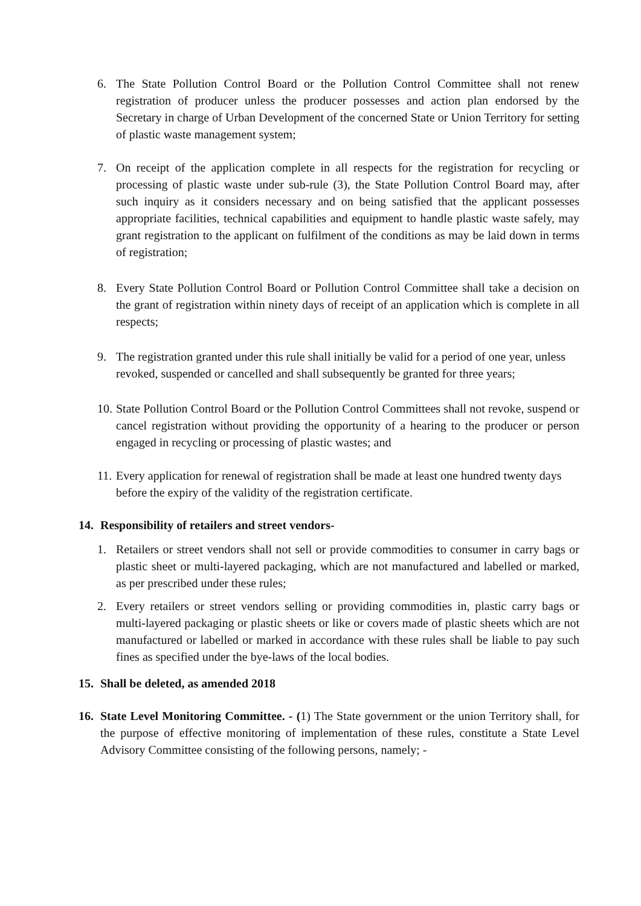6. The State Pollution Control Board or the Pollution Control Committee shall not renew registration of producer unless the producer possesses and action plan endorsed by the Secretary in charge of Urban Development of the concerned State or Union Territory for setting of plastic waste management system;
7. On receipt of the application complete in all respects for the registration for recycling or processing of plastic waste under sub-rule (3), the State Pollution Control Board may, after such inquiry as it considers necessary and on being satisfied that the applicant possesses appropriate facilities, technical capabilities and equipment to handle plastic waste safely, may grant registration to the applicant on fulfilment of the conditions as may be laid down in terms of registration;
8. Every State Pollution Control Board or Pollution Control Committee shall take a decision on the grant of registration within ninety days of receipt of an application which is complete in all respects;
9. The registration granted under this rule shall initially be valid for a period of one year, unless revoked, suspended or cancelled and shall subsequently be granted for three years;
10. State Pollution Control Board or the Pollution Control Committees shall not revoke, suspend or cancel registration without providing the opportunity of a hearing to the producer or person engaged in recycling or processing of plastic wastes; and
11. Every application for renewal of registration shall be made at least one hundred twenty days before the expiry of the validity of the registration certificate.
14. Responsibility of retailers and street vendors-
1. Retailers or street vendors shall not sell or provide commodities to consumer in carry bags or plastic sheet or multi-layered packaging, which are not manufactured and labelled or marked, as per prescribed under these rules;
2. Every retailers or street vendors selling or providing commodities in, plastic carry bags or multi-layered packaging or plastic sheets or like or covers made of plastic sheets which are not manufactured or labelled or marked in accordance with these rules shall be liable to pay such fines as specified under the bye-laws of the local bodies.
15. Shall be deleted, as amended 2018
16. State Level Monitoring Committee. - (1) The State government or the union Territory shall, for the purpose of effective monitoring of implementation of these rules, constitute a State Level Advisory Committee consisting of the following persons, namely; -